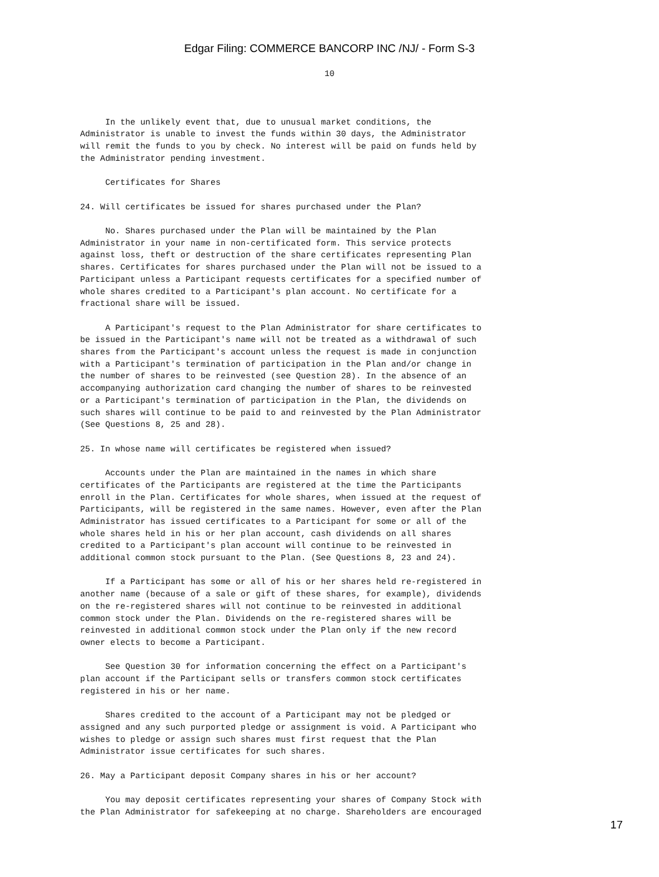Edgar Filing: COMMERCE BANCORP INC /NJ/ - Form S-3
10
     In the unlikely event that, due to unusual market conditions, the
Administrator is unable to invest the funds within 30 days, the Administrator
will remit the funds to you by check. No interest will be paid on funds held by
the Administrator pending investment.

     Certificates for Shares

24. Will certificates be issued for shares purchased under the Plan?

     No. Shares purchased under the Plan will be maintained by the Plan
Administrator in your name in non-certificated form. This service protects
against loss, theft or destruction of the share certificates representing Plan
shares. Certificates for shares purchased under the Plan will not be issued to a
Participant unless a Participant requests certificates for a specified number of
whole shares credited to a Participant's plan account. No certificate for a
fractional share will be issued.

     A Participant's request to the Plan Administrator for share certificates to
be issued in the Participant's name will not be treated as a withdrawal of such
shares from the Participant's account unless the request is made in conjunction
with a Participant's termination of participation in the Plan and/or change in
the number of shares to be reinvested (see Question 28). In the absence of an
accompanying authorization card changing the number of shares to be reinvested
or a Participant's termination of participation in the Plan, the dividends on
such shares will continue to be paid to and reinvested by the Plan Administrator
(See Questions 8, 25 and 28).

25. In whose name will certificates be registered when issued?

     Accounts under the Plan are maintained in the names in which share
certificates of the Participants are registered at the time the Participants
enroll in the Plan. Certificates for whole shares, when issued at the request of
Participants, will be registered in the same names. However, even after the Plan
Administrator has issued certificates to a Participant for some or all of the
whole shares held in his or her plan account, cash dividends on all shares
credited to a Participant's plan account will continue to be reinvested in
additional common stock pursuant to the Plan. (See Questions 8, 23 and 24).

     If a Participant has some or all of his or her shares held re-registered in
another name (because of a sale or gift of these shares, for example), dividends
on the re-registered shares will not continue to be reinvested in additional
common stock under the Plan. Dividends on the re-registered shares will be
reinvested in additional common stock under the Plan only if the new record
owner elects to become a Participant.

     See Question 30 for information concerning the effect on a Participant's
plan account if the Participant sells or transfers common stock certificates
registered in his or her name.

     Shares credited to the account of a Participant may not be pledged or
assigned and any such purported pledge or assignment is void. A Participant who
wishes to pledge or assign such shares must first request that the Plan
Administrator issue certificates for such shares.

26. May a Participant deposit Company shares in his or her account?

     You may deposit certificates representing your shares of Company Stock with
the Plan Administrator for safekeeping at no charge. Shareholders are encouraged
17